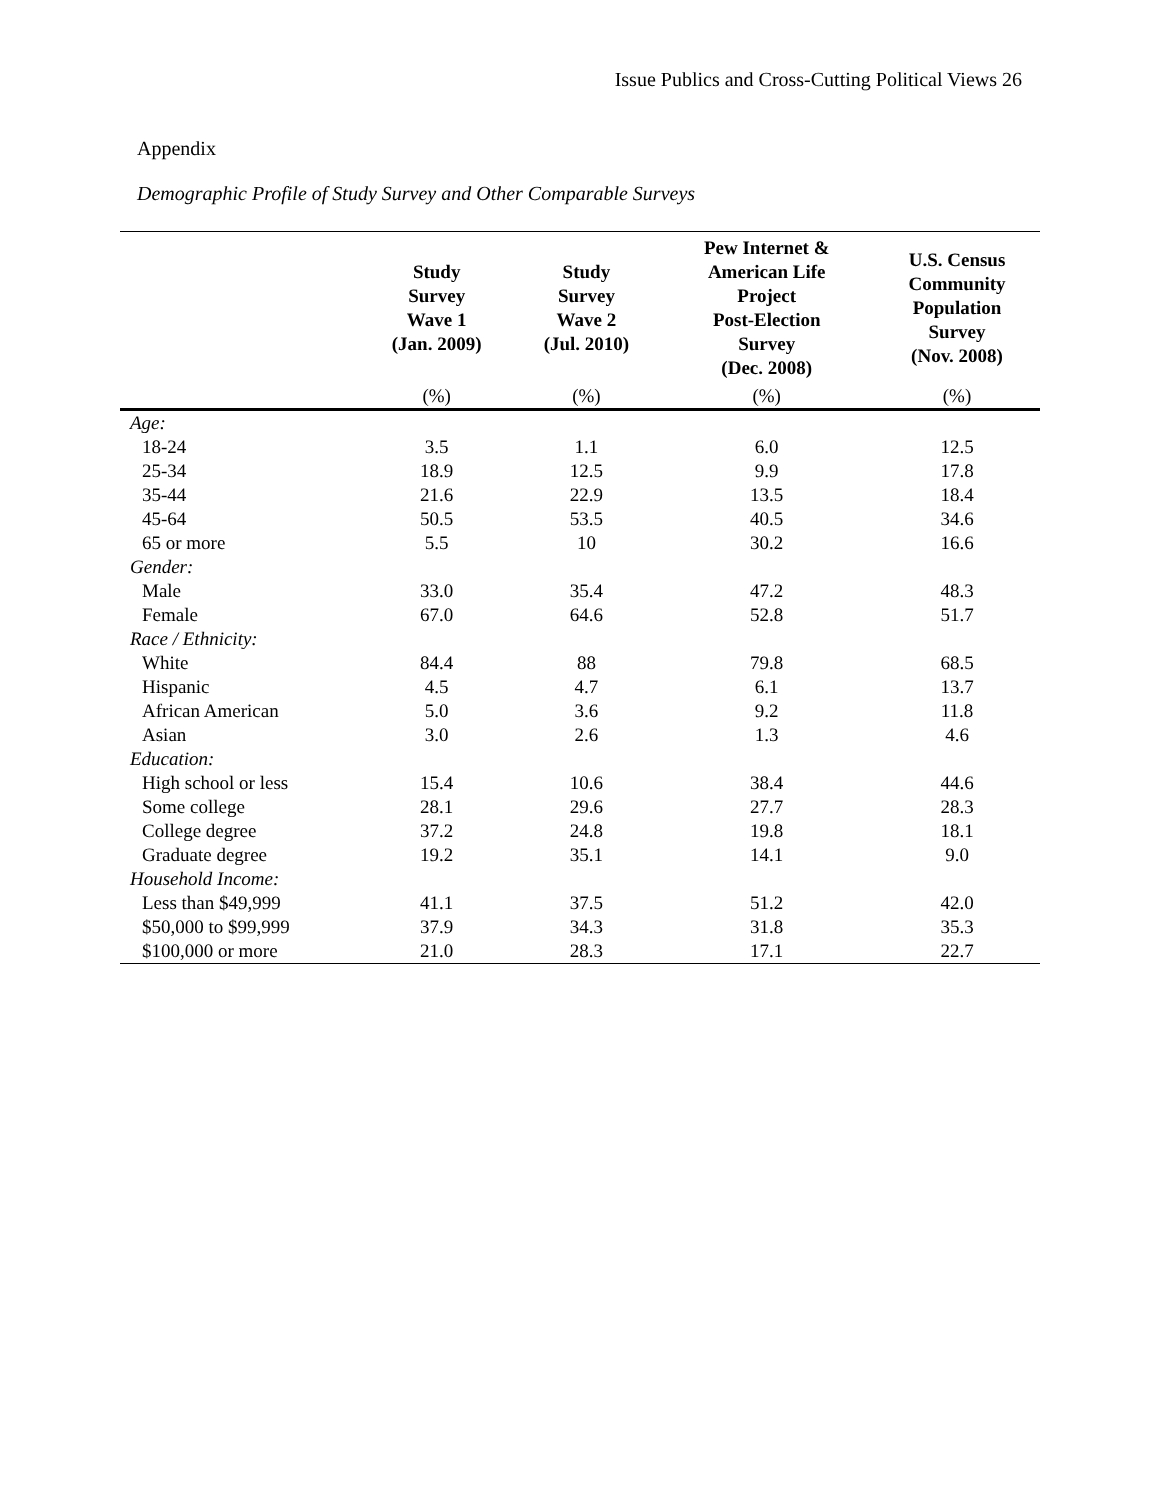Issue Publics and Cross-Cutting Political Views 26
Appendix
Demographic Profile of Study Survey and Other Comparable Surveys
| | Study Survey Wave 1 (Jan. 2009) | Study Survey Wave 2 (Jul. 2010) | Pew Internet & American Life Project Post-Election Survey (Dec. 2008) | U.S. Census Community Population Survey (Nov. 2008) |
| --- | --- | --- | --- | --- |
| | (%) | (%) | (%) | (%) |
| Age: | | | | |
| 18-24 | 3.5 | 1.1 | 6.0 | 12.5 |
| 25-34 | 18.9 | 12.5 | 9.9 | 17.8 |
| 35-44 | 21.6 | 22.9 | 13.5 | 18.4 |
| 45-64 | 50.5 | 53.5 | 40.5 | 34.6 |
| 65 or more | 5.5 | 10 | 30.2 | 16.6 |
| Gender: | | | | |
| Male | 33.0 | 35.4 | 47.2 | 48.3 |
| Female | 67.0 | 64.6 | 52.8 | 51.7 |
| Race / Ethnicity: | | | | |
| White | 84.4 | 88 | 79.8 | 68.5 |
| Hispanic | 4.5 | 4.7 | 6.1 | 13.7 |
| African American | 5.0 | 3.6 | 9.2 | 11.8 |
| Asian | 3.0 | 2.6 | 1.3 | 4.6 |
| Education: | | | | |
| High school or less | 15.4 | 10.6 | 38.4 | 44.6 |
| Some college | 28.1 | 29.6 | 27.7 | 28.3 |
| College degree | 37.2 | 24.8 | 19.8 | 18.1 |
| Graduate degree | 19.2 | 35.1 | 14.1 | 9.0 |
| Household Income: | | | | |
| Less than $49,999 | 41.1 | 37.5 | 51.2 | 42.0 |
| $50,000 to $99,999 | 37.9 | 34.3 | 31.8 | 35.3 |
| $100,000 or more | 21.0 | 28.3 | 17.1 | 22.7 |